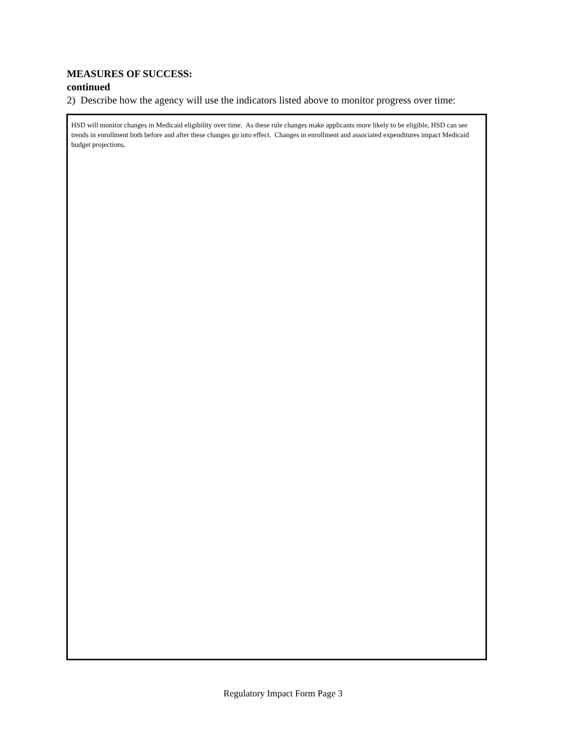MEASURES OF SUCCESS:
continued
2) Describe how the agency will use the indicators listed above to monitor progress over time:
HSD will monitor changes in Medicaid eligibility over time. As these rule changes make applicants more likely to be eligible, HSD can see trends in enrollment both before and after these changes go into effect. Changes in enrollment and associated expenditures impact Medicaid budget projections.
Regulatory Impact Form Page 3